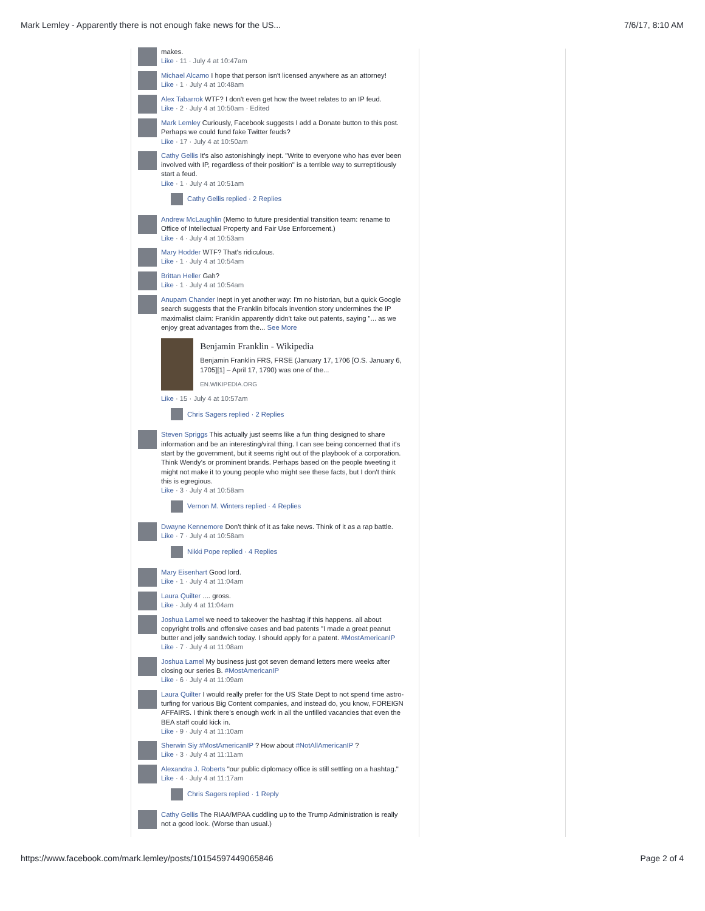Mark Lemley - Apparently there is not enough fake news for the US... 7/6/17, 8:10 AM
makes.
Like · 11 · July 4 at 10:47am
Michael Alcamo I hope that person isn't licensed anywhere as an attorney!
Like · 1 · July 4 at 10:48am
Alex Tabarrok WTF? I don't even get how the tweet relates to an IP feud.
Like · 2 · July 4 at 10:50am · Edited
Mark Lemley Curiously, Facebook suggests I add a Donate button to this post. Perhaps we could fund fake Twitter feuds?
Like · 17 · July 4 at 10:50am
Cathy Gellis It's also astonishingly inept. "Write to everyone who has ever been involved with IP, regardless of their position" is a terrible way to surreptitiously start a feud.
Like · 1 · July 4 at 10:51am
Cathy Gellis replied · 2 Replies
Andrew McLaughlin (Memo to future presidential transition team: rename to Office of Intellectual Property and Fair Use Enforcement.)
Like · 4 · July 4 at 10:53am
Mary Hodder WTF? That's ridiculous.
Like · 1 · July 4 at 10:54am
Brittan Heller Gah?
Like · 1 · July 4 at 10:54am
Anupam Chander Inept in yet another way: I'm no historian, but a quick Google search suggests that the Franklin bifocals invention story undermines the IP maximalist claim: Franklin apparently didn't take out patents, saying "... as we enjoy great advantages from the... See More
Benjamin Franklin - Wikipedia
Benjamin Franklin FRS, FRSE (January 17, 1706 [O.S. January 6, 1705][1] – April 17, 1790) was one of the...
EN.WIKIPEDIA.ORG
Like · 15 · July 4 at 10:57am
Chris Sagers replied · 2 Replies
Steven Spriggs This actually just seems like a fun thing designed to share information and be an interesting/viral thing. I can see being concerned that it's start by the government, but it seems right out of the playbook of a corporation. Think Wendy's or prominent brands. Perhaps based on the people tweeting it might not make it to young people who might see these facts, but I don't think this is egregious.
Like · 3 · July 4 at 10:58am
Vernon M. Winters replied · 4 Replies
Dwayne Kennemore Don't think of it as fake news. Think of it as a rap battle.
Like · 7 · July 4 at 10:58am
Nikki Pope replied · 4 Replies
Mary Eisenhart Good lord.
Like · 1 · July 4 at 11:04am
Laura Quilter .... gross.
Like · July 4 at 11:04am
Joshua Lamel we need to takeover the hashtag if this happens. all about copyright trolls and offensive cases and bad patents "I made a great peanut butter and jelly sandwich today. I should apply for a patent. #MostAmericanIP
Like · 7 · July 4 at 11:08am
Joshua Lamel My business just got seven demand letters mere weeks after closing our series B. #MostAmericanIP
Like · 6 · July 4 at 11:09am
Laura Quilter I would really prefer for the US State Dept to not spend time astro-turfing for various Big Content companies, and instead do, you know, FOREIGN AFFAIRS. I think there's enough work in all the unfilled vacancies that even the BEA staff could kick in.
Like · 9 · July 4 at 11:10am
Sherwin Siy #MostAmericanIP ? How about #NotAllAmericanIP ?
Like · 3 · July 4 at 11:11am
Alexandra J. Roberts "our public diplomacy office is still settling on a hashtag."
Like · 4 · July 4 at 11:17am
Chris Sagers replied · 1 Reply
Cathy Gellis The RIAA/MPAA cuddling up to the Trump Administration is really not a good look. (Worse than usual.)
https://www.facebook.com/mark.lemley/posts/10154597449065846 Page 2 of 4